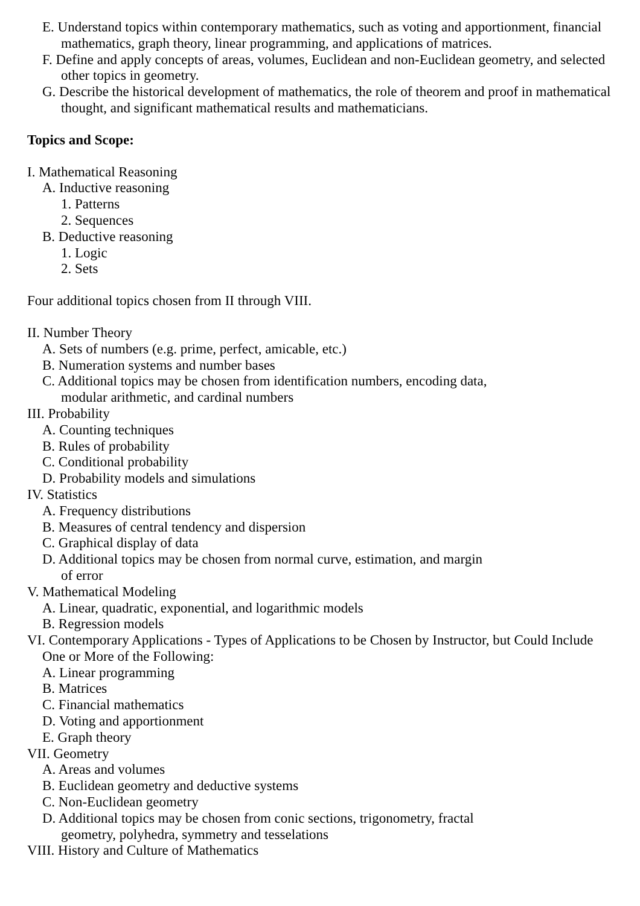E. Understand topics within contemporary mathematics, such as voting and apportionment, financial mathematics, graph theory, linear programming, and applications of matrices.
F. Define and apply concepts of areas, volumes, Euclidean and non-Euclidean geometry, and selected other topics in geometry.
G. Describe the historical development of mathematics, the role of theorem and proof in mathematical thought, and significant mathematical results and mathematicians.
Topics and Scope:
I. Mathematical Reasoning
A. Inductive reasoning
1. Patterns
2. Sequences
B. Deductive reasoning
1. Logic
2. Sets
Four additional topics chosen from II through VIII.
II. Number Theory
A. Sets of numbers (e.g. prime, perfect, amicable, etc.)
B. Numeration systems and number bases
C. Additional topics may be chosen from identification numbers, encoding data,
modular arithmetic, and cardinal numbers
III. Probability
A. Counting techniques
B. Rules of probability
C. Conditional probability
D. Probability models and simulations
IV. Statistics
A. Frequency distributions
B. Measures of central tendency and dispersion
C. Graphical display of data
D. Additional topics may be chosen from normal curve, estimation, and margin
of error
V. Mathematical Modeling
A. Linear, quadratic, exponential, and logarithmic models
B. Regression models
VI. Contemporary Applications - Types of Applications to be Chosen by Instructor, but Could Include One or More of the Following:
A. Linear programming
B. Matrices
C. Financial mathematics
D. Voting and apportionment
E. Graph theory
VII. Geometry
A. Areas and volumes
B. Euclidean geometry and deductive systems
C. Non-Euclidean geometry
D. Additional topics may be chosen from conic sections, trigonometry, fractal
geometry, polyhedra, symmetry and tesselations
VIII. History and Culture of Mathematics